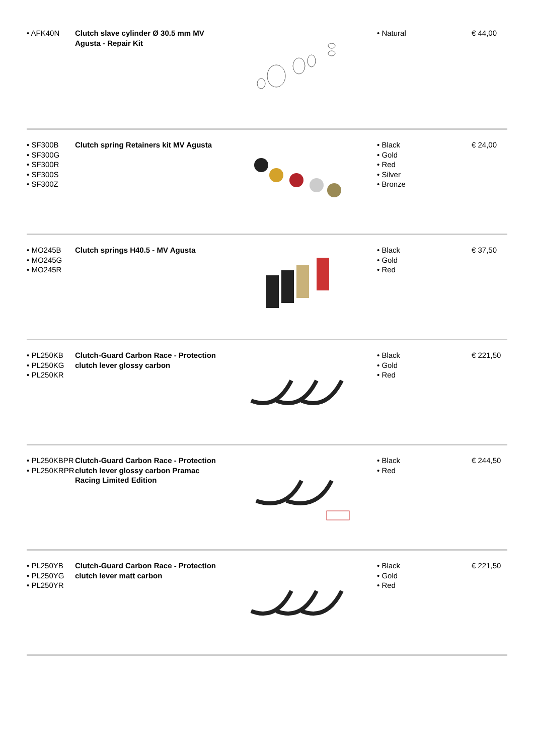| • AFK40N | Clutch slave cylinder Ø 30.5 mm MV Agusta - Repair Kit | | • Natural | € 44,00 |
| • SF300B • SF300G • SF300R • SF300S • SF300Z | Clutch spring Retainers kit MV Agusta | | • Black • Gold • Red • Silver • Bronze | € 24,00 |
| • MO245B • MO245G • MO245R | Clutch springs H40.5 - MV Agusta | | • Black • Gold • Red | € 37,50 |
| • PL250KB • PL250KG • PL250KR | Clutch-Guard Carbon Race - Protection clutch lever glossy carbon | | • Black • Gold • Red | € 221,50 |
| • PL250KBPR • PL250KRPR | Clutch-Guard Carbon Race - Protection clutch lever glossy carbon Pramac Racing Limited Edition | | • Black • Red | € 244,50 |
| • PL250YB • PL250YG • PL250YR | Clutch-Guard Carbon Race - Protection clutch lever matt carbon | | • Black • Gold • Red | € 221,50 |